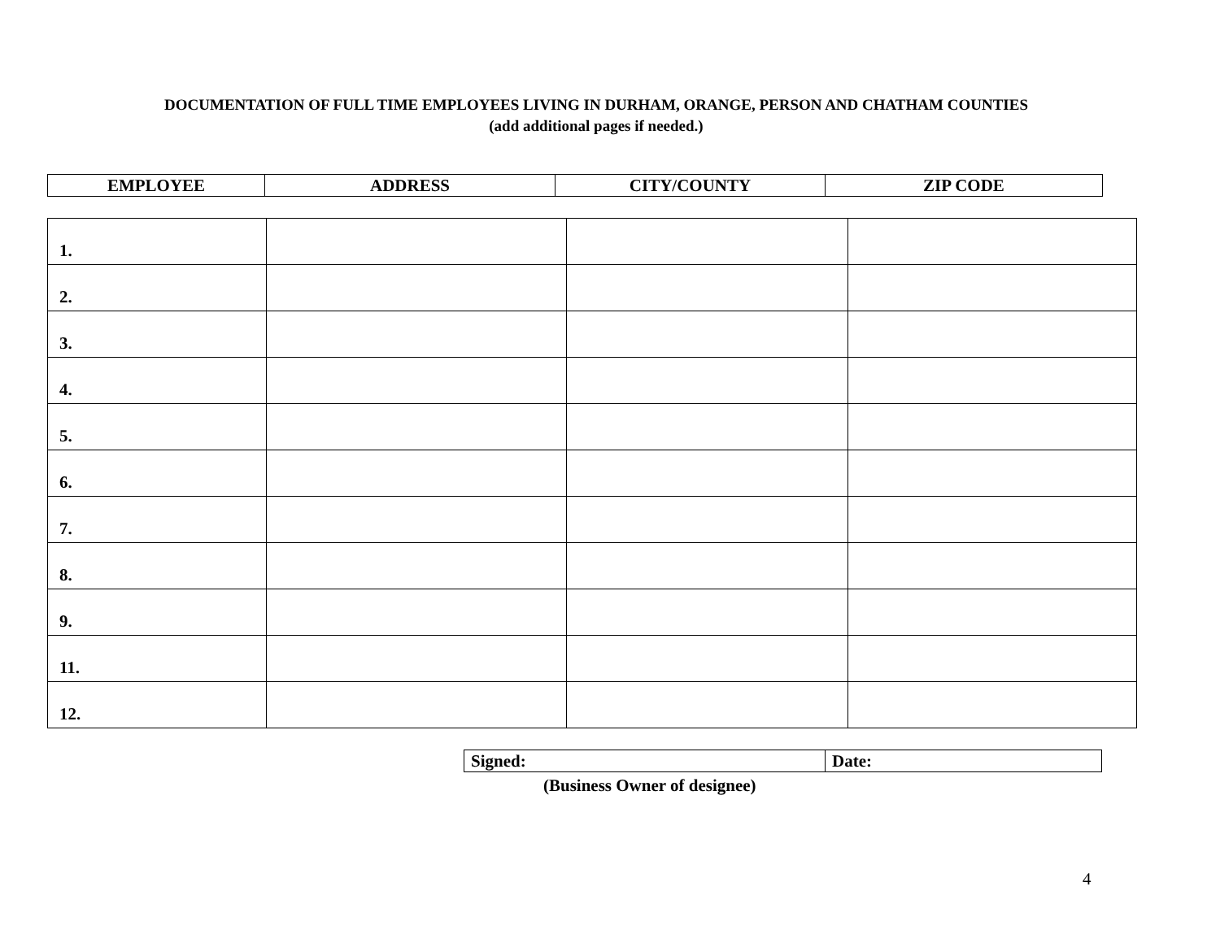DOCUMENTATION OF FULL TIME EMPLOYEES LIVING IN DURHAM, ORANGE, PERSON AND CHATHAM COUNTIES
(add additional pages if needed.)
| EMPLOYEE | ADDRESS | CITY/COUNTY | ZIP CODE |
| --- | --- | --- | --- |
| 1. | | | |
| 2. | | | |
| 3. | | | |
| 4. | | | |
| 5. | | | |
| 6. | | | |
| 7. | | | |
| 8. | | | |
| 9. | | | |
| 11. | | | |
| 12. | | | |
| Signed: | Date: |
(Business Owner of designee)
4